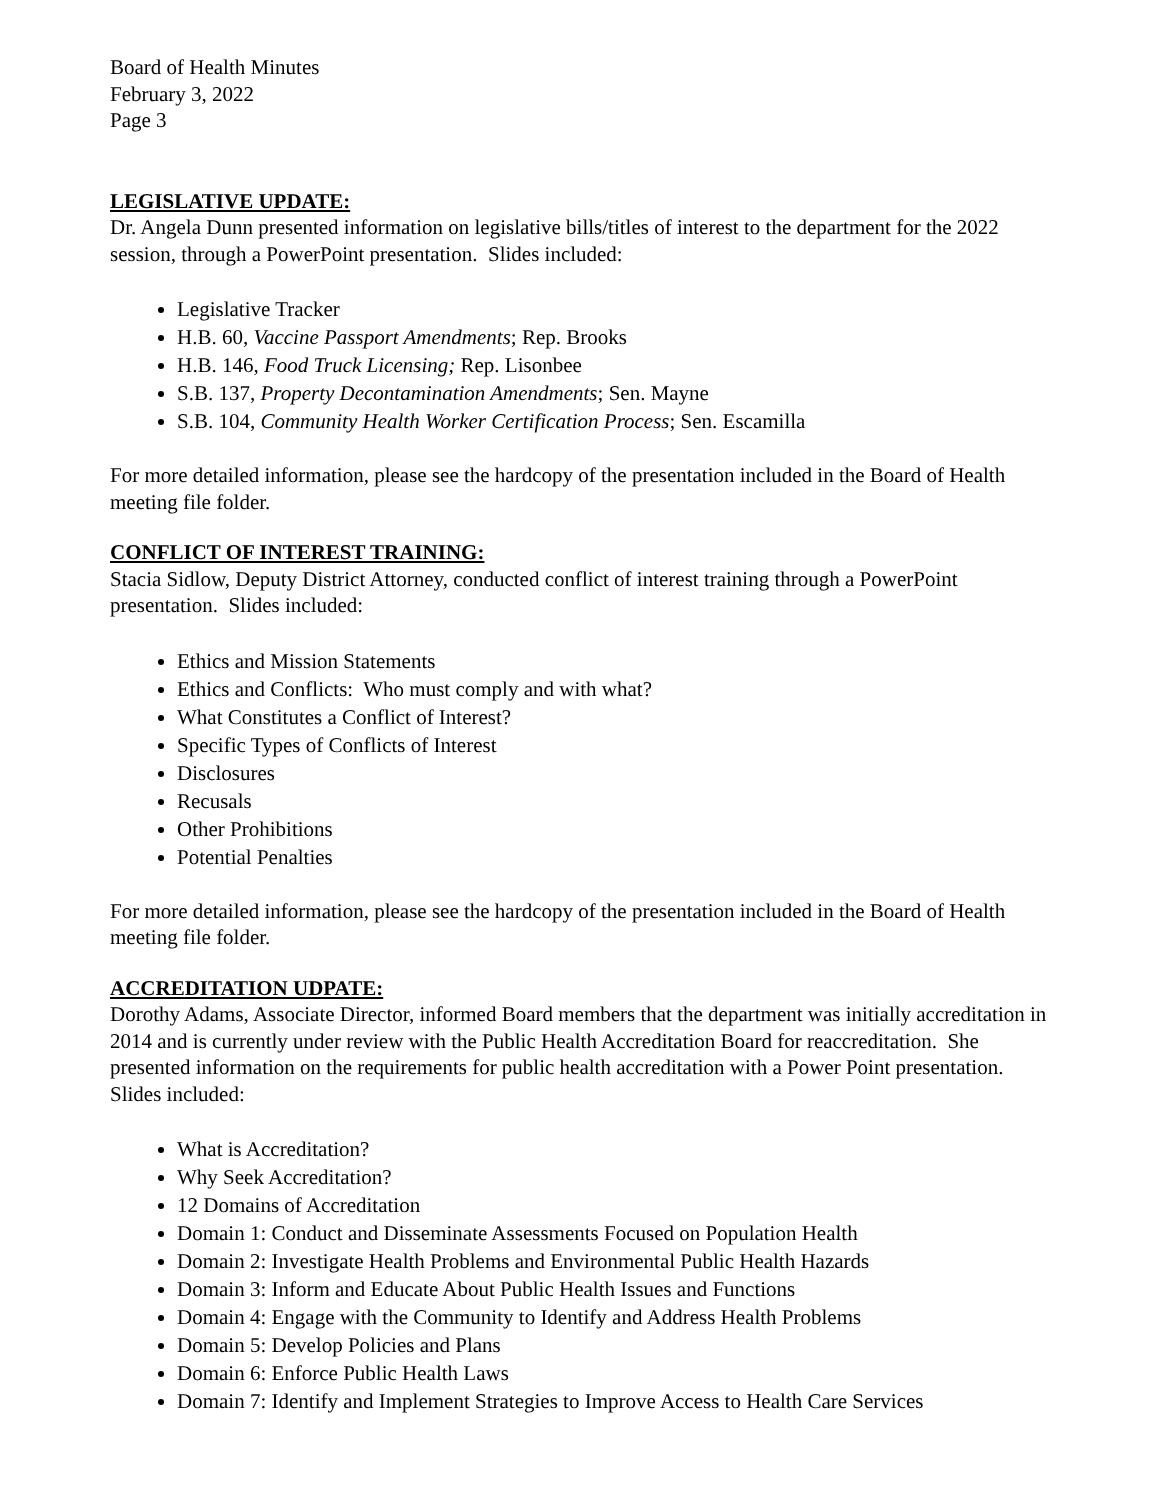Board of Health Minutes
February 3, 2022
Page 3
LEGISLATIVE UPDATE:
Dr. Angela Dunn presented information on legislative bills/titles of interest to the department for the 2022 session, through a PowerPoint presentation. Slides included:
Legislative Tracker
H.B. 60, Vaccine Passport Amendments; Rep. Brooks
H.B. 146, Food Truck Licensing; Rep. Lisonbee
S.B. 137, Property Decontamination Amendments; Sen. Mayne
S.B. 104, Community Health Worker Certification Process; Sen. Escamilla
For more detailed information, please see the hardcopy of the presentation included in the Board of Health meeting file folder.
CONFLICT OF INTEREST TRAINING:
Stacia Sidlow, Deputy District Attorney, conducted conflict of interest training through a PowerPoint presentation. Slides included:
Ethics and Mission Statements
Ethics and Conflicts: Who must comply and with what?
What Constitutes a Conflict of Interest?
Specific Types of Conflicts of Interest
Disclosures
Recusals
Other Prohibitions
Potential Penalties
For more detailed information, please see the hardcopy of the presentation included in the Board of Health meeting file folder.
ACCREDITATION UDPATE:
Dorothy Adams, Associate Director, informed Board members that the department was initially accreditation in 2014 and is currently under review with the Public Health Accreditation Board for reaccreditation. She presented information on the requirements for public health accreditation with a Power Point presentation. Slides included:
What is Accreditation?
Why Seek Accreditation?
12 Domains of Accreditation
Domain 1: Conduct and Disseminate Assessments Focused on Population Health
Domain 2: Investigate Health Problems and Environmental Public Health Hazards
Domain 3: Inform and Educate About Public Health Issues and Functions
Domain 4: Engage with the Community to Identify and Address Health Problems
Domain 5: Develop Policies and Plans
Domain 6: Enforce Public Health Laws
Domain 7: Identify and Implement Strategies to Improve Access to Health Care Services